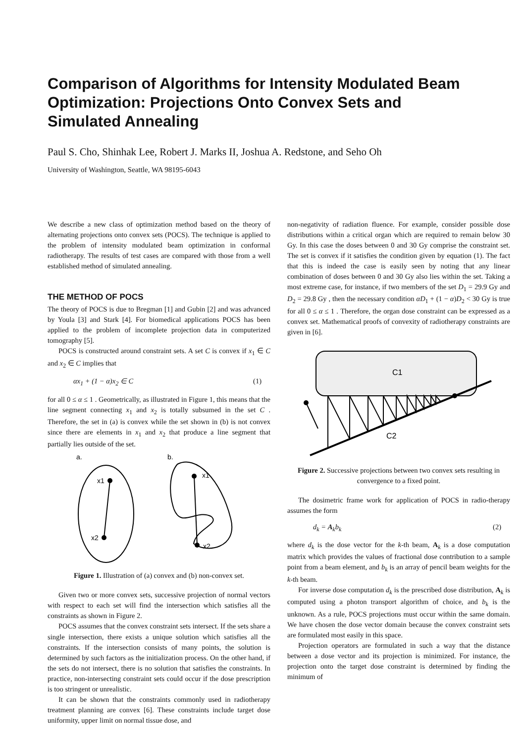Comparison of Algorithms for Intensity Modulated Beam Optimization: Projections Onto Convex Sets and Simulated Annealing
Paul S. Cho, Shinhak Lee, Robert J. Marks II, Joshua A. Redstone, and Seho Oh
University of Washington, Seattle, WA 98195-6043
We describe a new class of optimization method based on the theory of alternating projections onto convex sets (POCS). The technique is applied to the problem of intensity modulated beam optimization in conformal radiotherapy. The results of test cases are compared with those from a well established method of simulated annealing.
THE METHOD OF POCS
The theory of POCS is due to Bregman [1] and Gubin [2] and was advanced by Youla [3] and Stark [4]. For biomedical applications POCS has been applied to the problem of incomplete projection data in computerized tomography [5].
POCS is constructed around constraint sets. A set C is convex if x<sub>1</sub> ∈ C and x<sub>2</sub> ∈ C implies that
αx<sub>1</sub> + (1 − α)x<sub>2</sub> ∈ C (1)
for all 0 ≤ α ≤ 1 . Geometrically, as illustrated in Figure 1, this means that the line segment connecting x<sub>1</sub> and x<sub>2</sub> is totally subsumed in the set C . Therefore, the set in (a) is convex while the set shown in (b) is not convex since there are elements in x<sub>1</sub> and x<sub>2</sub> that produce a line segment that partially lies outside of the set.
a.
b.
x1
x2
x1
x2
Figure 1. Illustration of (a) convex and (b) non-convex set.
Given two or more convex sets, successive projection of normal vectors with respect to each set will find the intersection which satisfies all the constraints as shown in Figure 2.
POCS assumes that the convex constraint sets intersect. If the sets share a single intersection, there exists a unique solution which satisfies all the constraints. If the intersection consists of many points, the solution is determined by such factors as the initialization process. On the other hand, if the sets do not intersect, there is no solution that satisfies the constraints. In practice, non-intersecting constraint sets could occur if the dose prescription is too stringent or unrealistic.
It can be shown that the constraints commonly used in radiotherapy treatment planning are convex [6]. These constraints include target dose uniformity, upper limit on normal tissue dose, and
non-negativity of radiation fluence. For example, consider possible dose distributions within a critical organ which are required to remain below 30 Gy. In this case the doses between 0 and 30 Gy comprise the constraint set. The set is convex if it satisfies the condition given by equation (1). The fact that this is indeed the case is easily seen by noting that any linear combination of doses between 0 and 30 Gy also lies within the set. Taking a most extreme case, for instance, if two members of the set D<sub>1</sub> = 29.9 Gy and D<sub>2</sub> = 29.8 Gy , then the necessary condition αD<sub>1</sub> + (1 − α)D<sub>2</sub> < 30 Gy is true for all 0 ≤ α ≤ 1 . Therefore, the organ dose constraint can be expressed as a convex set. Mathematical proofs of convexity of radiotherapy constraints are given in [6].
C1
C2
Figure 2. Successive projections between two convex sets resulting in convergence to a fixed point.
The dosimetric frame work for application of POCS in radio-therapy assumes the form
d<sub>k</sub> = A<sub>k</sub>b<sub>k</sub> (2)
where d<sub>k</sub> is the dose vector for the k-th beam, A<sub>k</sub> is a dose computation matrix which provides the values of fractional dose contribution to a sample point from a beam element, and b<sub>k</sub> is an array of pencil beam weights for the k-th beam.
For inverse dose computation d<sub>k</sub> is the prescribed dose distribution, A<sub>k</sub> is computed using a photon transport algorithm of choice, and b<sub>k</sub> is the unknown. As a rule, POCS projections must occur within the same domain. We have chosen the dose vector domain because the convex constraint sets are formulated most easily in this space.
Projection operators are formulated in such a way that the distance between a dose vector and its projection is minimized. For instance, the projection onto the target dose constraint is determined by finding the minimum of